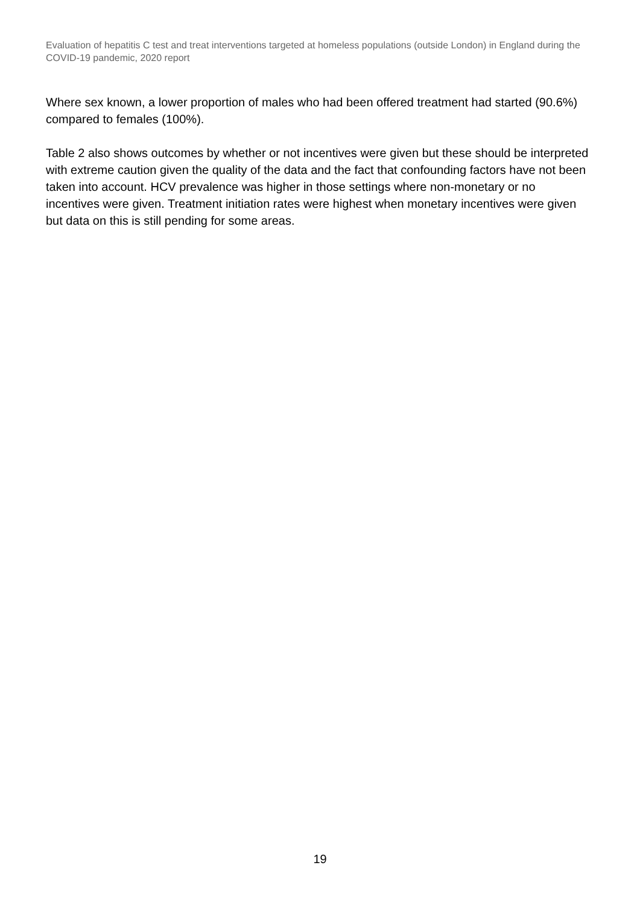Evaluation of hepatitis C test and treat interventions targeted at homeless populations (outside London) in England during the COVID-19 pandemic, 2020 report
Where sex known, a lower proportion of males who had been offered treatment had started (90.6%) compared to females (100%).
Table 2 also shows outcomes by whether or not incentives were given but these should be interpreted with extreme caution given the quality of the data and the fact that confounding factors have not been taken into account. HCV prevalence was higher in those settings where non-monetary or no incentives were given. Treatment initiation rates were highest when monetary incentives were given but data on this is still pending for some areas.
19